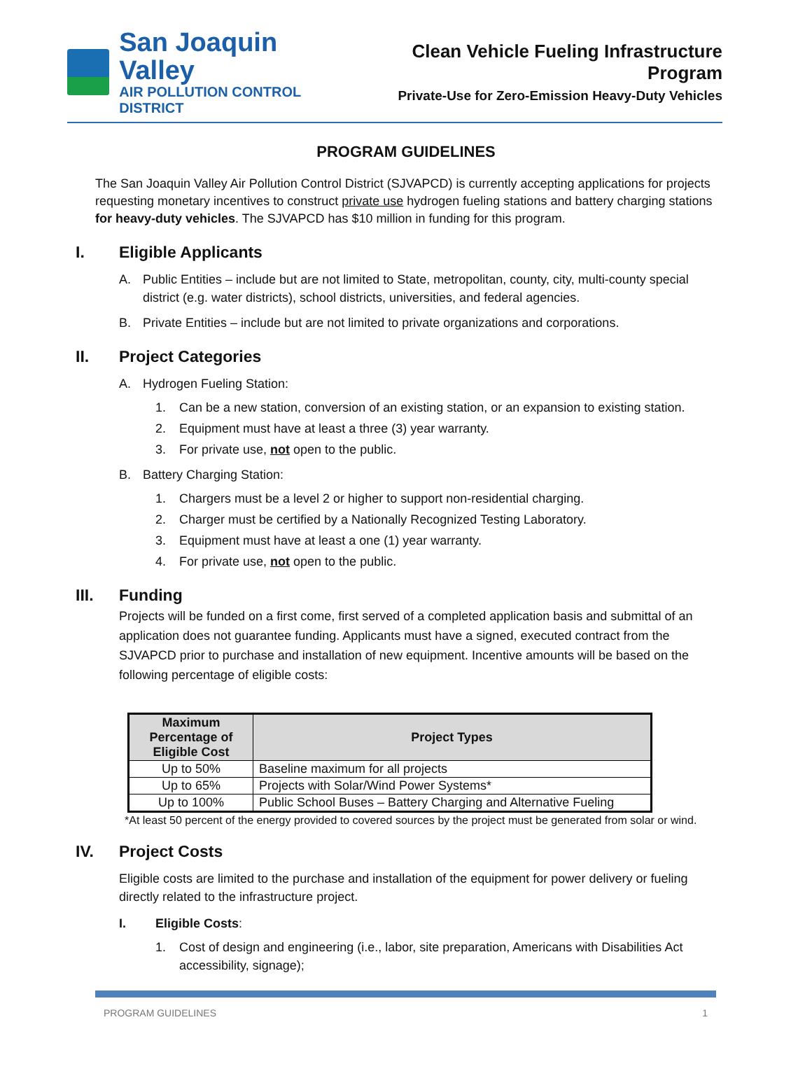San Joaquin Valley
AIR POLLUTION CONTROL DISTRICT
Clean Vehicle Fueling Infrastructure Program
Private-Use for Zero-Emission Heavy-Duty Vehicles
PROGRAM GUIDELINES
The San Joaquin Valley Air Pollution Control District (SJVAPCD) is currently accepting applications for projects requesting monetary incentives to construct private use hydrogen fueling stations and battery charging stations for heavy-duty vehicles. The SJVAPCD has $10 million in funding for this program.
I. Eligible Applicants
A. Public Entities – include but are not limited to State, metropolitan, county, city, multi-county special district (e.g. water districts), school districts, universities, and federal agencies.
B. Private Entities – include but are not limited to private organizations and corporations.
II. Project Categories
A. Hydrogen Fueling Station:
1. Can be a new station, conversion of an existing station, or an expansion to existing station.
2. Equipment must have at least a three (3) year warranty.
3. For private use, not open to the public.
B. Battery Charging Station:
1. Chargers must be a level 2 or higher to support non-residential charging.
2. Charger must be certified by a Nationally Recognized Testing Laboratory.
3. Equipment must have at least a one (1) year warranty.
4. For private use, not open to the public.
III. Funding
Projects will be funded on a first come, first served of a completed application basis and submittal of an application does not guarantee funding. Applicants must have a signed, executed contract from the SJVAPCD prior to purchase and installation of new equipment. Incentive amounts will be based on the following percentage of eligible costs:
| Maximum Percentage of Eligible Cost | Project Types |
| --- | --- |
| Up to 50% | Baseline maximum for all projects |
| Up to 65% | Projects with Solar/Wind Power Systems* |
| Up to 100% | Public School Buses – Battery Charging and Alternative Fueling |
*At least 50 percent of the energy provided to covered sources by the project must be generated from solar or wind.
IV. Project Costs
Eligible costs are limited to the purchase and installation of the equipment for power delivery or fueling directly related to the infrastructure project.
I. Eligible Costs:
1. Cost of design and engineering (i.e., labor, site preparation, Americans with Disabilities Act accessibility, signage);
PROGRAM GUIDELINES 1